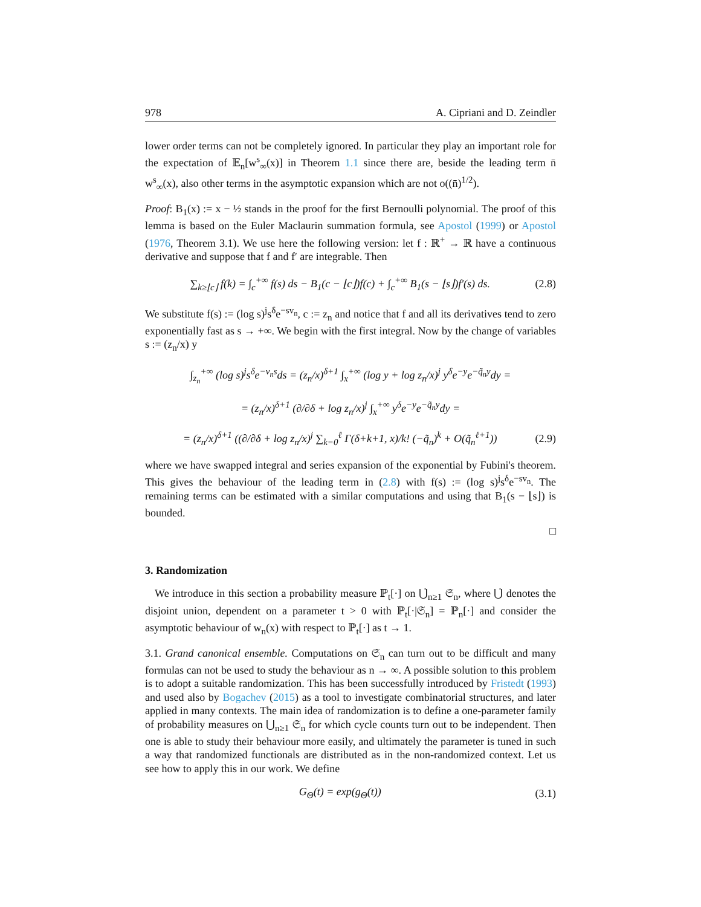978 A. Cipriani and D. Zeindler
lower order terms can not be completely ignored. In particular they play an important role for the expectation of 𝔼<sub>n</sub>[w<sup>s</sup><sub>∞</sub>(x)] in Theorem 1.1 since there are, beside the leading term n̄ w<sup>s</sup><sub>∞</sub>(x), also other terms in the asymptotic expansion which are not o((n̄)<sup>1/2</sup>).
Proof: B<sub>1</sub>(x) := x − ½ stands in the proof for the first Bernoulli polynomial. The proof of this lemma is based on the Euler Maclaurin summation formula, see Apostol (1999) or Apostol (1976, Theorem 3.1). We use here the following version: let f : ℝ<sup>+</sup> → ℝ have a continuous derivative and suppose that f and f′ are integrable. Then
∑<sub>k≥⌊c⌋</sub> f(k) = ∫<sub>c</sub><sup>+∞</sup> f(s) ds − B<sub>1</sub>(c − ⌊c⌋)f(c) + ∫<sub>c</sub><sup>+∞</sup> B<sub>1</sub>(s − ⌊s⌋)f′(s) ds. (2.8)
We substitute f(s) := (log s)<sup>j</sup>s<sup>δ</sup>e<sup>−sv<sub>n</sub></sup>, c := z<sub>n</sub> and notice that f and all its derivatives tend to zero exponentially fast as s → +∞. We begin with the first integral. Now by the change of variables s := (z<sub>n</sub>/x) y
∫<sub>z<sub>n</sub></sub><sup>+∞</sup> (log s)<sup>j</sup>s<sup>δ</sup>e<sup>−v<sub>n</sub>s</sup>ds = (z<sub>n</sub>/x)<sup>δ+1</sup> ∫<sub>x</sub><sup>+∞</sup> (log y + log z<sub>n</sub>/x)<sup>j</sup> y<sup>δ</sup>e<sup>−y</sup>e<sup>−q̃<sub>n</sub>y</sup>dy =
= (z<sub>n</sub>/x)<sup>δ+1</sup> (∂/∂δ + log z<sub>n</sub>/x)<sup>j</sup> ∫<sub>x</sub><sup>+∞</sup> y<sup>δ</sup>e<sup>−y</sup>e<sup>−q̃<sub>n</sub>y</sup>dy =
= (z<sub>n</sub>/x)<sup>δ+1</sup> ((∂/∂δ + log z<sub>n</sub>/x)<sup>j</sup> ∑<sub>k=0</sub><sup>ℓ</sup> Γ(δ+k+1, x)/k! (−q̃<sub>n</sub>)<sup>k</sup> + O(q̃<sub>n</sub><sup>ℓ+1</sup>)) (2.9)
where we have swapped integral and series expansion of the exponential by Fubini's theorem. This gives the behaviour of the leading term in (2.8) with f(s) := (log s)<sup>j</sup>s<sup>δ</sup>e<sup>−sv<sub>n</sub></sup>. The remaining terms can be estimated with a similar computations and using that B<sub>1</sub>(s − ⌊s⌋) is bounded.
□
3. Randomization
We introduce in this section a probability measure ℙ<sub>t</sub>[·] on ⋃̇<sub>n≥1</sub> 𝔖<sub>n</sub>, where ⋃̇ denotes the disjoint union, dependent on a parameter t > 0 with ℙ<sub>t</sub>[·|𝔖<sub>n</sub>] = ℙ<sub>n</sub>[·] and consider the asymptotic behaviour of w<sub>n</sub>(x) with respect to ℙ<sub>t</sub>[·] as t → 1.
3.1. Grand canonical ensemble. Computations on 𝔖<sub>n</sub> can turn out to be difficult and many formulas can not be used to study the behaviour as n → ∞. A possible solution to this problem is to adopt a suitable randomization. This has been successfully introduced by Fristedt (1993) and used also by Bogachev (2015) as a tool to investigate combinatorial structures, and later applied in many contexts. The main idea of randomization is to define a one-parameter family of probability measures on ⋃<sub>n≥1</sub> 𝔖<sub>n</sub> for which cycle counts turn out to be independent. Then one is able to study their behaviour more easily, and ultimately the parameter is tuned in such a way that randomized functionals are distributed as in the non-randomized context. Let us see how to apply this in our work. We define
G<sub>Θ</sub>(t) = exp(g<sub>Θ</sub>(t)) (3.1)